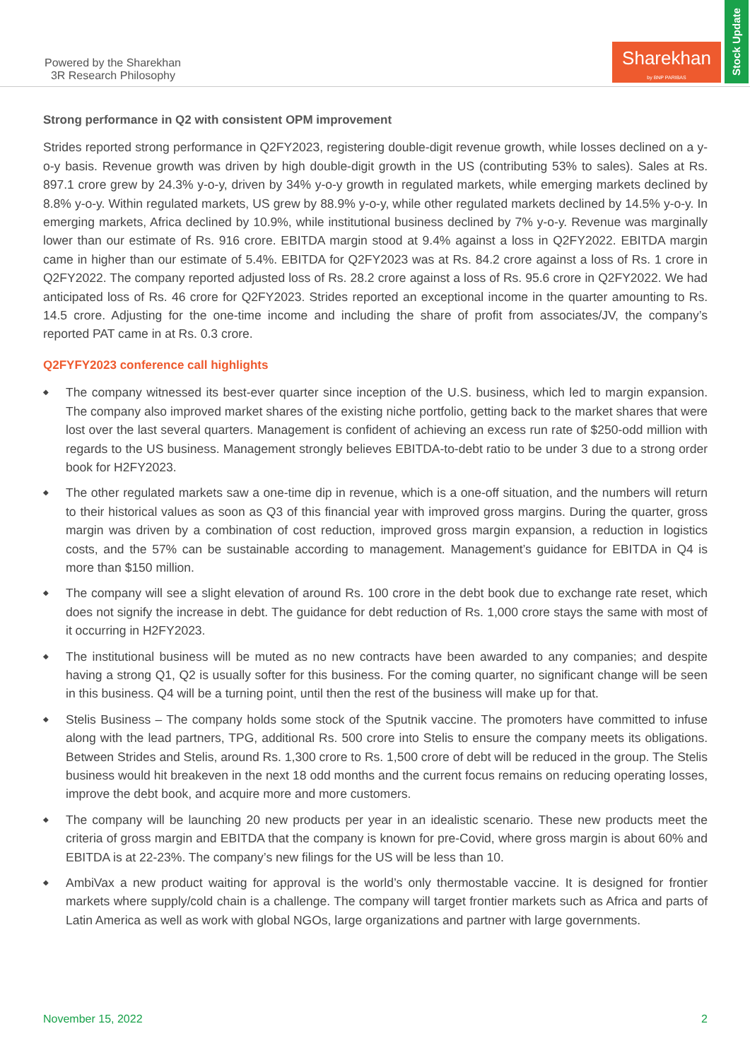Powered by the Sharekhan
3R Research Philosophy
Sharekhan
by BNP PARIBAS
Stock Update
Strong performance in Q2 with consistent OPM improvement
Strides reported strong performance in Q2FY2023, registering double-digit revenue growth, while losses declined on a y-o-y basis. Revenue growth was driven by high double-digit growth in the US (contributing 53% to sales). Sales at Rs. 897.1 crore grew by 24.3% y-o-y, driven by 34% y-o-y growth in regulated markets, while emerging markets declined by 8.8% y-o-y. Within regulated markets, US grew by 88.9% y-o-y, while other regulated markets declined by 14.5% y-o-y. In emerging markets, Africa declined by 10.9%, while institutional business declined by 7% y-o-y. Revenue was marginally lower than our estimate of Rs. 916 crore. EBITDA margin stood at 9.4% against a loss in Q2FY2022. EBITDA margin came in higher than our estimate of 5.4%. EBITDA for Q2FY2023 was at Rs. 84.2 crore against a loss of Rs. 1 crore in Q2FY2022. The company reported adjusted loss of Rs. 28.2 crore against a loss of Rs. 95.6 crore in Q2FY2022. We had anticipated loss of Rs. 46 crore for Q2FY2023. Strides reported an exceptional income in the quarter amounting to Rs. 14.5 crore. Adjusting for the one-time income and including the share of profit from associates/JV, the company’s reported PAT came in at Rs. 0.3 crore.
Q2FYFY2023 conference call highlights
◆ The company witnessed its best-ever quarter since inception of the U.S. business, which led to margin expansion. The company also improved market shares of the existing niche portfolio, getting back to the market shares that were lost over the last several quarters. Management is confident of achieving an excess run rate of $250-odd million with regards to the US business. Management strongly believes EBITDA-to-debt ratio to be under 3 due to a strong order book for H2FY2023.
◆ The other regulated markets saw a one-time dip in revenue, which is a one-off situation, and the numbers will return to their historical values as soon as Q3 of this financial year with improved gross margins. During the quarter, gross margin was driven by a combination of cost reduction, improved gross margin expansion, a reduction in logistics costs, and the 57% can be sustainable according to management. Management’s guidance for EBITDA in Q4 is more than $150 million.
◆ The company will see a slight elevation of around Rs. 100 crore in the debt book due to exchange rate reset, which does not signify the increase in debt. The guidance for debt reduction of Rs. 1,000 crore stays the same with most of it occurring in H2FY2023.
◆ The institutional business will be muted as no new contracts have been awarded to any companies; and despite having a strong Q1, Q2 is usually softer for this business. For the coming quarter, no significant change will be seen in this business. Q4 will be a turning point, until then the rest of the business will make up for that.
◆ Stelis Business – The company holds some stock of the Sputnik vaccine. The promoters have committed to infuse along with the lead partners, TPG, additional Rs. 500 crore into Stelis to ensure the company meets its obligations. Between Strides and Stelis, around Rs. 1,300 crore to Rs. 1,500 crore of debt will be reduced in the group. The Stelis business would hit breakeven in the next 18 odd months and the current focus remains on reducing operating losses, improve the debt book, and acquire more and more customers.
◆ The company will be launching 20 new products per year in an idealistic scenario. These new products meet the criteria of gross margin and EBITDA that the company is known for pre-Covid, where gross margin is about 60% and EBITDA is at 22-23%. The company’s new filings for the US will be less than 10.
◆ AmbiVax a new product waiting for approval is the world’s only thermostable vaccine. It is designed for frontier markets where supply/cold chain is a challenge. The company will target frontier markets such as Africa and parts of Latin America as well as work with global NGOs, large organizations and partner with large governments.
November 15, 2022 2